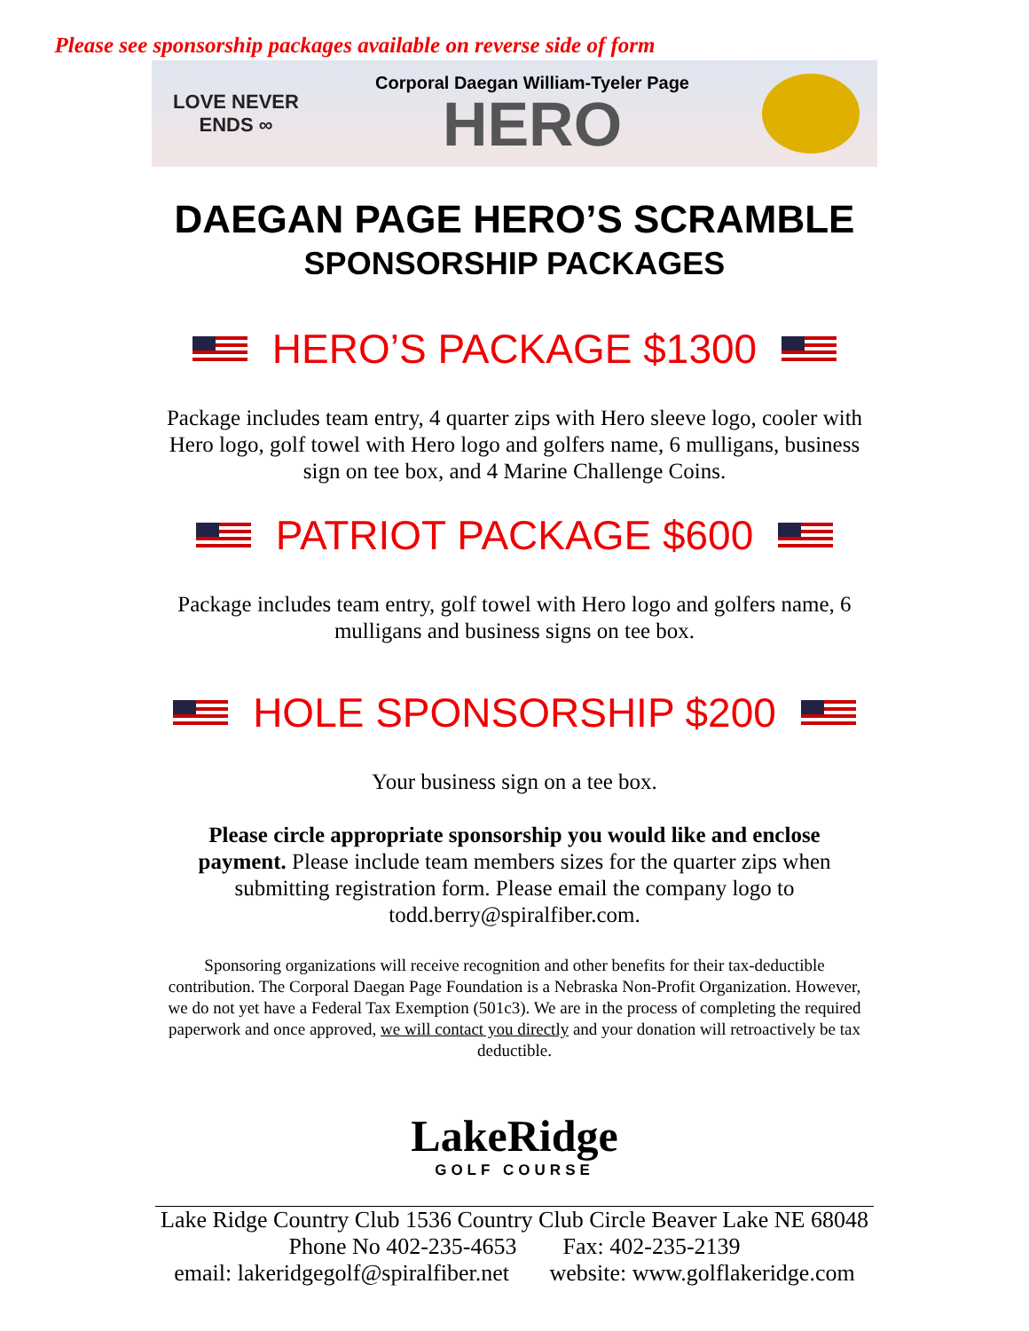Please see sponsorship packages available on reverse side of form
LOVE NEVER ENDS ∞
Corporal Daegan William-Tyeler Page
HERO
DAEGAN PAGE HERO’S SCRAMBLE
SPONSORSHIP PACKAGES
HERO’S PACKAGE $1300
Package includes team entry, 4 quarter zips with Hero sleeve logo, cooler with Hero logo, golf towel with Hero logo and golfers name, 6 mulligans, business sign on tee box, and 4 Marine Challenge Coins.
PATRIOT PACKAGE $600
Package includes team entry, golf towel with Hero logo and golfers name, 6 mulligans and business signs on tee box.
HOLE SPONSORSHIP $200
Your business sign on a tee box.
Please circle appropriate sponsorship you would like and enclose payment. Please include team members sizes for the quarter zips when submitting registration form. Please email the company logo to todd.berry@spiralfiber.com.
Sponsoring organizations will receive recognition and other benefits for their tax-deductible contribution. The Corporal Daegan Page Foundation is a Nebraska Non-Profit Organization. However, we do not yet have a Federal Tax Exemption (501c3). We are in the process of completing the required paperwork and once approved, we will contact you directly and your donation will retroactively be tax deductible.
LakeRidge
GOLF COURSE
Lake Ridge Country Club 1536 Country Club Circle Beaver Lake NE 68048
Phone No 402-235-4653 Fax: 402-235-2139
email: lakeridgegolf@spiralfiber.net website: www.golflakeridge.com